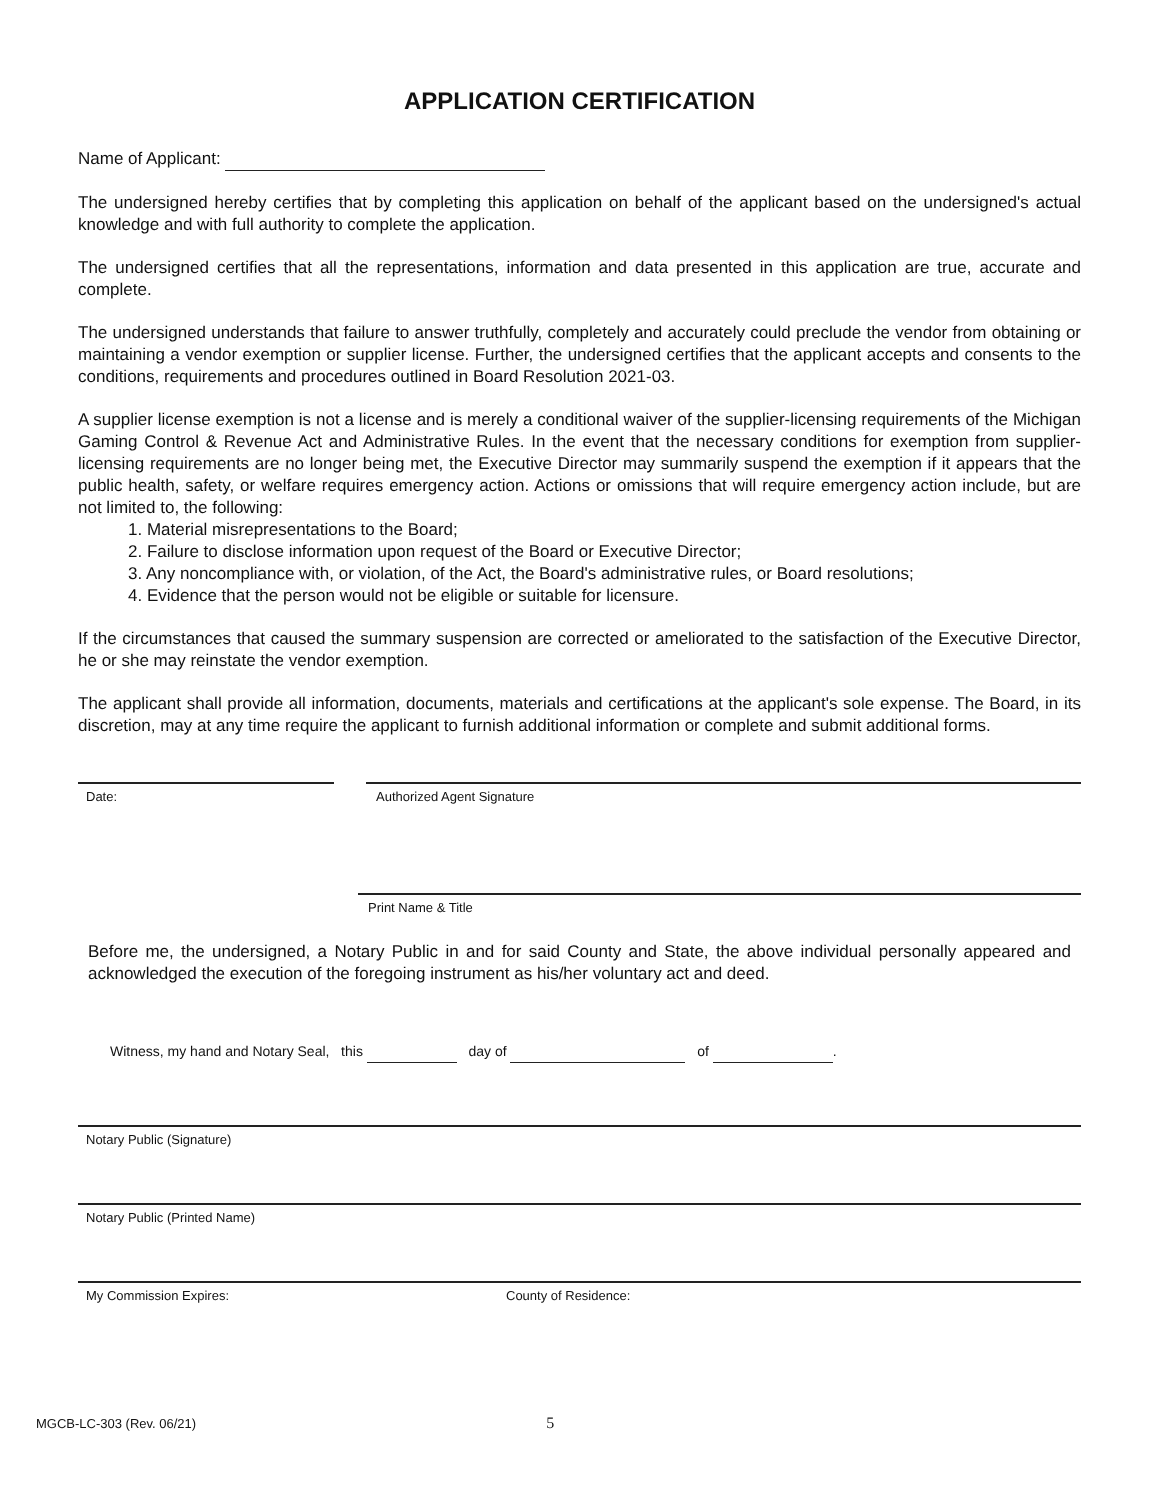APPLICATION CERTIFICATION
Name of Applicant:
The undersigned hereby certifies that by completing this application on behalf of the applicant based on the undersigned's actual knowledge and with full authority to complete the application.
The undersigned certifies that all the representations, information and data presented in this application are true, accurate and complete.
The undersigned understands that failure to answer truthfully, completely and accurately could preclude the vendor from obtaining or maintaining a vendor exemption or supplier license. Further, the undersigned certifies that the applicant accepts and consents to the conditions, requirements and procedures outlined in Board Resolution 2021-03.
A supplier license exemption is not a license and is merely a conditional waiver of the supplier-licensing requirements of the Michigan Gaming Control & Revenue Act and Administrative Rules. In the event that the necessary conditions for exemption from supplier-licensing requirements are no longer being met, the Executive Director may summarily suspend the exemption if it appears that the public health, safety, or welfare requires emergency action. Actions or omissions that will require emergency action include, but are not limited to, the following:
1. Material misrepresentations to the Board;
2. Failure to disclose information upon request of the Board or Executive Director;
3. Any noncompliance with, or violation, of the Act, the Board's administrative rules, or Board resolutions;
4. Evidence that the person would not be eligible or suitable for licensure.
If the circumstances that caused the summary suspension are corrected or ameliorated to the satisfaction of the Executive Director, he or she may reinstate the vendor exemption.
The applicant shall provide all information, documents, materials and certifications at the applicant's sole expense. The Board, in its discretion, may at any time require the applicant to furnish additional information or complete and submit additional forms.
Date: Authorized Agent Signature
Print Name & Title
Before me, the undersigned, a Notary Public in and for said County and State, the above individual personally appeared and acknowledged the execution of the foregoing instrument as his/her voluntary act and deed.
Witness, my hand and Notary Seal, this day of of .
Notary Public (Signature)
Notary Public (Printed Name)
My Commission Expires: County of Residence:
MGCB-LC-303 (Rev. 06/21) 5